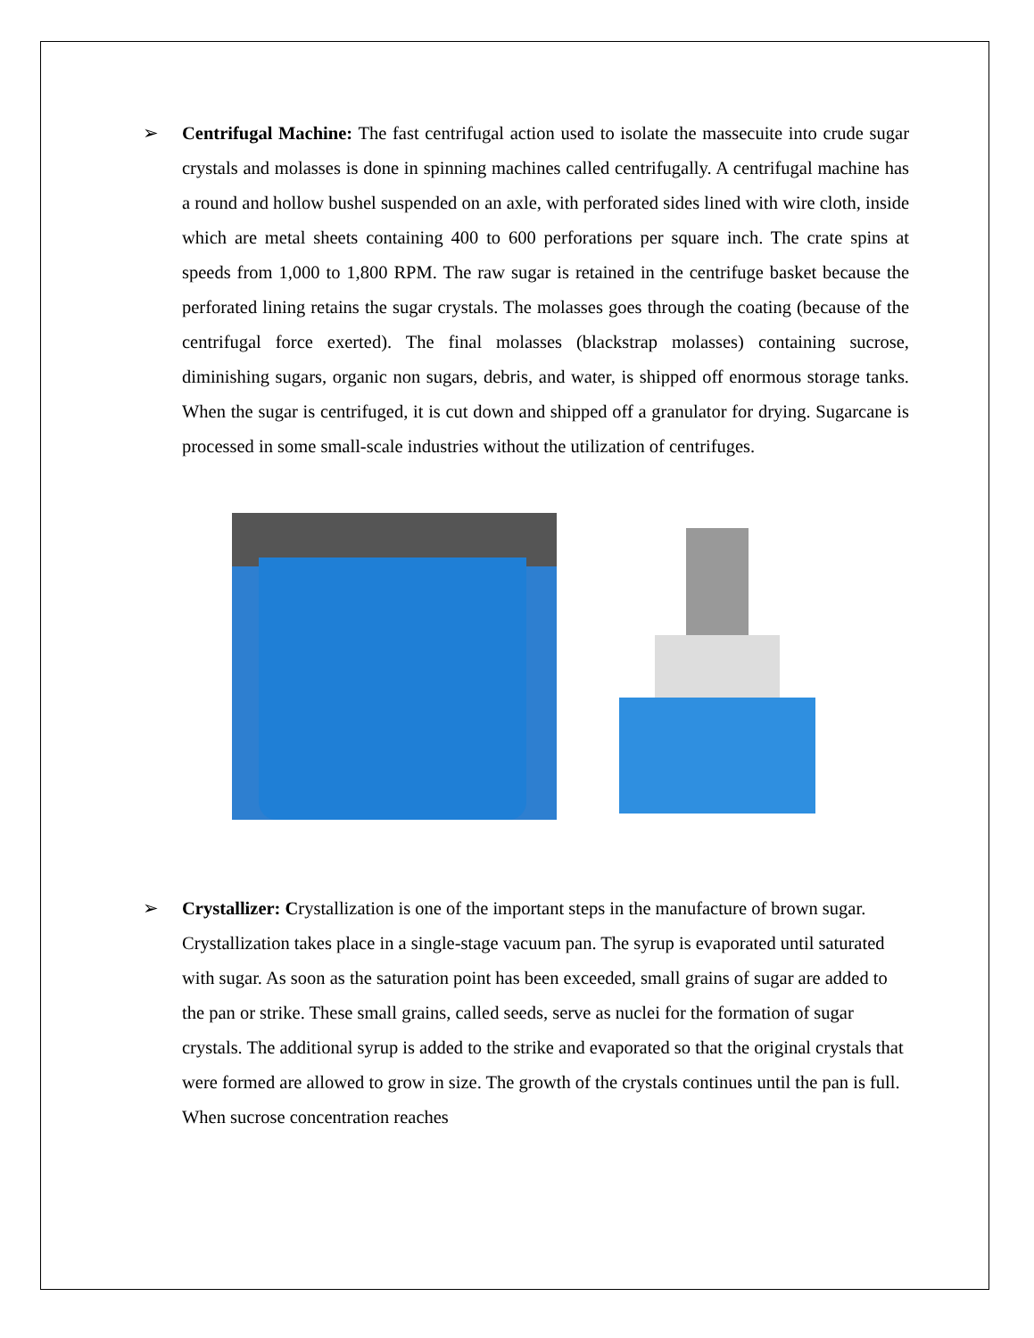➢ Centrifugal Machine: The fast centrifugal action used to isolate the massecuite into crude sugar crystals and molasses is done in spinning machines called centrifugally. A centrifugal machine has a round and hollow bushel suspended on an axle, with perforated sides lined with wire cloth, inside which are metal sheets containing 400 to 600 perforations per square inch. The crate spins at speeds from 1,000 to 1,800 RPM. The raw sugar is retained in the centrifuge basket because the perforated lining retains the sugar crystals. The molasses goes through the coating (because of the centrifugal force exerted). The final molasses (blackstrap molasses) containing sucrose, diminishing sugars, organic non sugars, debris, and water, is shipped off enormous storage tanks. When the sugar is centrifuged, it is cut down and shipped off a granulator for drying. Sugarcane is processed in some small-scale industries without the utilization of centrifuges.
➢ Crystallizer: Crystallization is one of the important steps in the manufacture of brown sugar. Crystallization takes place in a single-stage vacuum pan. The syrup is evaporated until saturated with sugar. As soon as the saturation point has been exceeded, small grains of sugar are added to the pan or strike. These small grains, called seeds, serve as nuclei for the formation of sugar crystals. The additional syrup is added to the strike and evaporated so that the original crystals that were formed are allowed to grow in size. The growth of the crystals continues until the pan is full. When sucrose concentration reaches